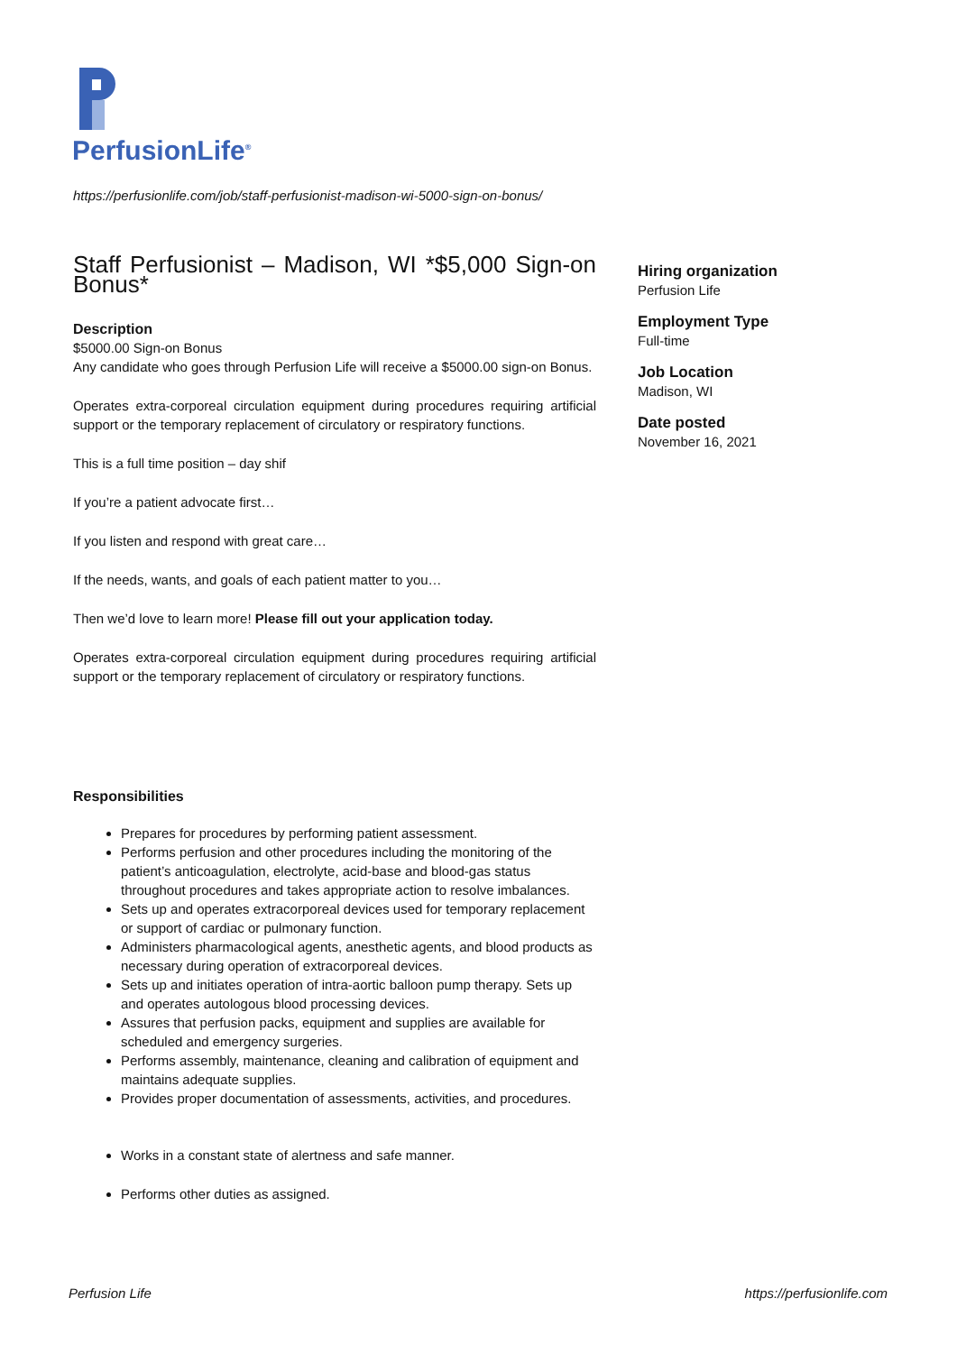PerfusionLife<sup>®</sup>
https://perfusionlife.com/job/staff-perfusionist-madison-wi-5000-sign-on-bonus/
Staff Perfusionist – Madison, WI *$5,000 Sign-on Bonus*
Description
$5000.00 Sign-on Bonus
Any candidate who goes through Perfusion Life will receive a $5000.00 sign-on Bonus.
Operates extra-corporeal circulation equipment during procedures requiring artificial support or the temporary replacement of circulatory or respiratory functions.
This is a full time position – day shif
If you’re a patient advocate first…
If you listen and respond with great care…
If the needs, wants, and goals of each patient matter to you…
Then we’d love to learn more! Please fill out your application today.
Operates extra-corporeal circulation equipment during procedures requiring artificial support or the temporary replacement of circulatory or respiratory functions.
Responsibilities
Prepares for procedures by performing patient assessment.
Performs perfusion and other procedures including the monitoring of the patient’s anticoagulation, electrolyte, acid-base and blood-gas status throughout procedures and takes appropriate action to resolve imbalances.
Sets up and operates extracorporeal devices used for temporary replacement or support of cardiac or pulmonary function.
Administers pharmacological agents, anesthetic agents, and blood products as necessary during operation of extracorporeal devices.
Sets up and initiates operation of intra-aortic balloon pump therapy. Sets up and operates autologous blood processing devices.
Assures that perfusion packs, equipment and supplies are available for scheduled and emergency surgeries.
Performs assembly, maintenance, cleaning and calibration of equipment and maintains adequate supplies.
Provides proper documentation of assessments, activities, and procedures.
Works in a constant state of alertness and safe manner.
Performs other duties as assigned.
Hiring organization
Perfusion Life
Employment Type
Full-time
Job Location
Madison, WI
Date posted
November 16, 2021
Perfusion Life https://perfusionlife.com